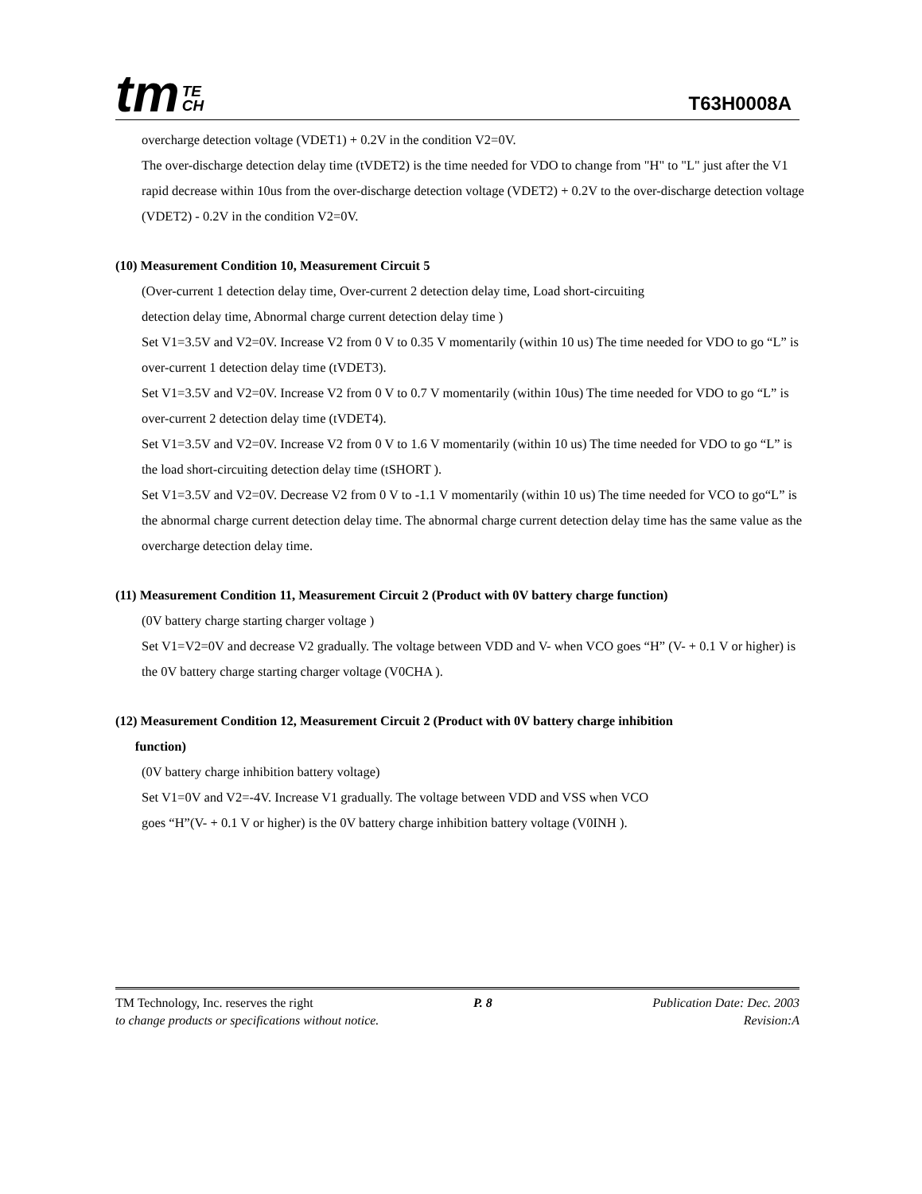tm TE
CH
T63H0008A
overcharge detection voltage (VDET1) + 0.2V in the condition V2=0V.
The over-discharge detection delay time (tVDET2) is the time needed for VDO to change from "H" to "L" just after the V1 rapid decrease within 10us from the over-discharge detection voltage (VDET2) + 0.2V to the over-discharge detection voltage (VDET2) - 0.2V in the condition V2=0V.
(10) Measurement Condition 10, Measurement Circuit 5
(Over-current 1 detection delay time, Over-current 2 detection delay time, Load short-circuiting
detection delay time, Abnormal charge current detection delay time )
Set V1=3.5V and V2=0V. Increase V2 from 0 V to 0.35 V momentarily (within 10 us) The time needed for VDO to go “L” is over-current 1 detection delay time (tVDET3).
Set V1=3.5V and V2=0V. Increase V2 from 0 V to 0.7 V momentarily (within 10us) The time needed for VDO to go “L” is over-current 2 detection delay time (tVDET4).
Set V1=3.5V and V2=0V. Increase V2 from 0 V to 1.6 V momentarily (within 10 us) The time needed for VDO to go “L” is the load short-circuiting detection delay time (tSHORT ).
Set V1=3.5V and V2=0V. Decrease V2 from 0 V to -1.1 V momentarily (within 10 us) The time needed for VCO to go“L” is the abnormal charge current detection delay time. The abnormal charge current detection delay time has the same value as the overcharge detection delay time.
(11) Measurement Condition 11, Measurement Circuit 2 (Product with 0V battery charge function)
(0V battery charge starting charger voltage )
Set V1=V2=0V and decrease V2 gradually. The voltage between VDD and V- when VCO goes “H” (V- + 0.1 V or higher) is the 0V battery charge starting charger voltage (V0CHA ).
(12) Measurement Condition 12, Measurement Circuit 2 (Product with 0V battery charge inhibition
function)
(0V battery charge inhibition battery voltage)
Set V1=0V and V2=-4V. Increase V1 gradually. The voltage between VDD and VSS when VCO
goes “H”(V- + 0.1 V or higher) is the 0V battery charge inhibition battery voltage (V0INH ).
TM Technology, Inc. reserves the right P. 8 Publication Date: Dec. 2003
to change products or specifications without notice. Revision:A